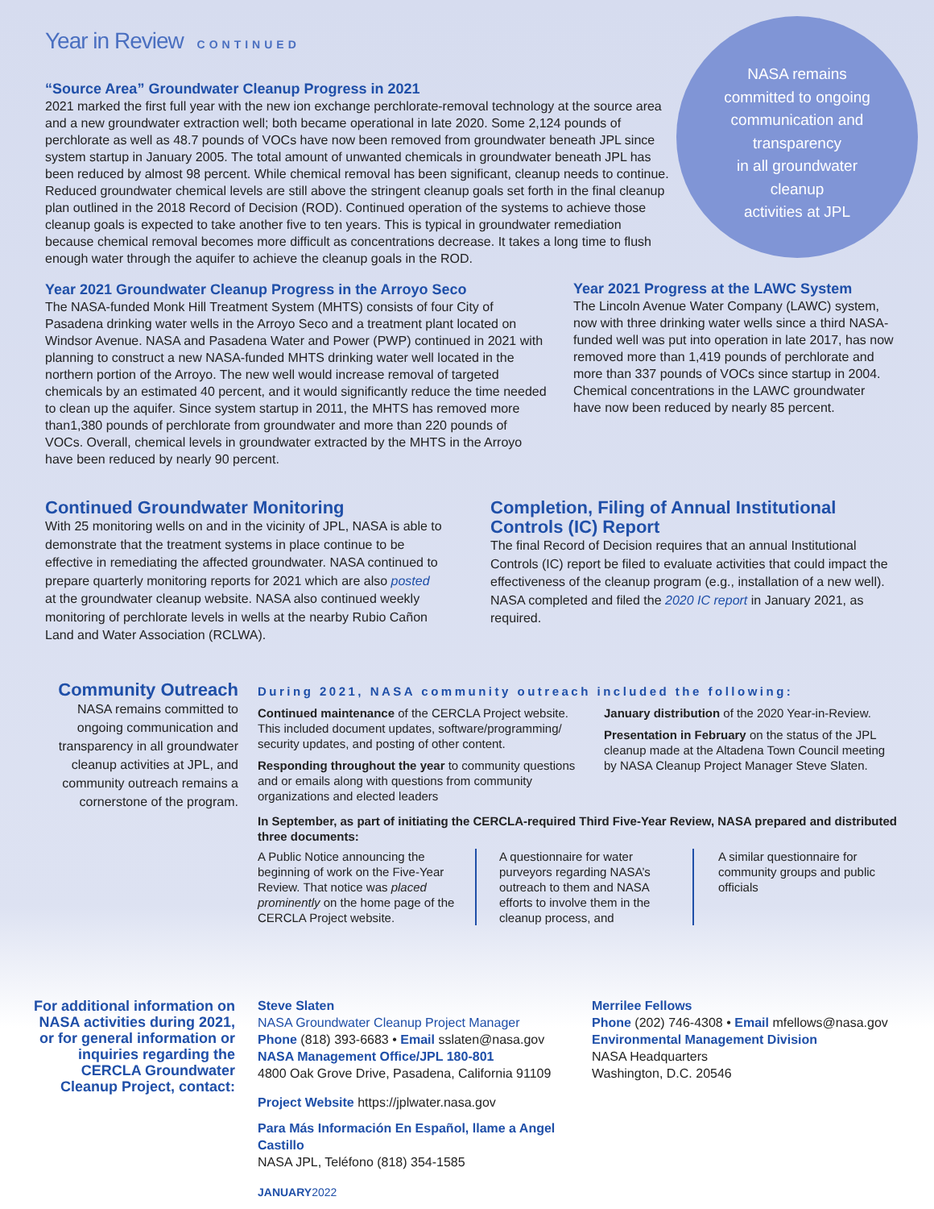Year in Review CONTINUED
NASA remains
committed to ongoing
communication and
transparency
in all groundwater
cleanup
activities at JPL
“Source Area” Groundwater Cleanup Progress in 2021
2021 marked the first full year with the new ion exchange perchlorate-removal technology at the source area and a new groundwater extraction well; both became operational in late 2020. Some 2,124 pounds of perchlorate as well as 48.7 pounds of VOCs have now been removed from groundwater beneath JPL since system startup in January 2005. The total amount of unwanted chemicals in groundwater beneath JPL has been reduced by almost 98 percent. While chemical removal has been significant, cleanup needs to continue. Reduced groundwater chemical levels are still above the stringent cleanup goals set forth in the final cleanup plan outlined in the 2018 Record of Decision (ROD). Continued operation of the systems to achieve those cleanup goals is expected to take another five to ten years. This is typical in groundwater remediation because chemical removal becomes more difficult as concentrations decrease. It takes a long time to flush enough water through the aquifer to achieve the cleanup goals in the ROD.
Year 2021 Groundwater Cleanup Progress in the Arroyo Seco
The NASA-funded Monk Hill Treatment System (MHTS) consists of four City of Pasadena drinking water wells in the Arroyo Seco and a treatment plant located on Windsor Avenue. NASA and Pasadena Water and Power (PWP) continued in 2021 with planning to construct a new NASA-funded MHTS drinking water well located in the northern portion of the Arroyo. The new well would increase removal of targeted chemicals by an estimated 40 percent, and it would significantly reduce the time needed to clean up the aquifer. Since system startup in 2011, the MHTS has removed more than1,380 pounds of perchlorate from groundwater and more than 220 pounds of VOCs. Overall, chemical levels in groundwater extracted by the MHTS in the Arroyo have been reduced by nearly 90 percent.
Year 2021 Progress at the LAWC System
The Lincoln Avenue Water Company (LAWC) system, now with three drinking water wells since a third NASA-funded well was put into operation in late 2017, has now removed more than 1,419 pounds of perchlorate and more than 337 pounds of VOCs since startup in 2004. Chemical concentrations in the LAWC groundwater have now been reduced by nearly 85 percent.
Continued Groundwater Monitoring
With 25 monitoring wells on and in the vicinity of JPL, NASA is able to demonstrate that the treatment systems in place continue to be effective in remediating the affected groundwater. NASA continued to prepare quarterly monitoring reports for 2021 which are also posted at the groundwater cleanup website. NASA also continued weekly monitoring of perchlorate levels in wells at the nearby Rubio Cañon Land and Water Association (RCLWA).
Completion, Filing of Annual Institutional Controls (IC) Report
The final Record of Decision requires that an annual Institutional Controls (IC) report be filed to evaluate activities that could impact the effectiveness of the cleanup program (e.g., installation of a new well). NASA completed and filed the 2020 IC report in January 2021, as required.
Community Outreach
NASA remains committed to ongoing communication and transparency in all groundwater cleanup activities at JPL, and community outreach remains a cornerstone of the program.
During 2021, NASA community outreach included the following:
Continued maintenance of the CERCLA Project website. This included document updates, software/programming/ security updates, and posting of other content.
Responding throughout the year to community questions and or emails along with questions from community organizations and elected leaders
January distribution of the 2020 Year-in-Review.
Presentation in February on the status of the JPL cleanup made at the Altadena Town Council meeting by NASA Cleanup Project Manager Steve Slaten.
In September, as part of initiating the CERCLA-required Third Five-Year Review, NASA prepared and distributed three documents:
A Public Notice announcing the beginning of work on the Five-Year Review. That notice was placed prominently on the home page of the CERCLA Project website.
A questionnaire for water purveyors regarding NASA’s outreach to them and NASA efforts to involve them in the cleanup process, and
A similar questionnaire for community groups and public officials
For additional information on NASA activities during 2021, or for general information or inquiries regarding the CERCLA Groundwater Cleanup Project, contact:
Steve Slaten
NASA Groundwater Cleanup Project Manager
Phone (818) 393-6683 • Email sslaten@nasa.gov
NASA Management Office/JPL 180-801
4800 Oak Grove Drive, Pasadena, California 91109
Project Website https://jplwater.nasa.gov
Para Más Información En Español, llame a Angel Castillo
NASA JPL, Teléfono (818) 354-1585
JANUARY 2022
Merrilee Fellows
Phone (202) 746-4308 • Email mfellows@nasa.gov
Environmental Management Division
NASA Headquarters
Washington, D.C. 20546